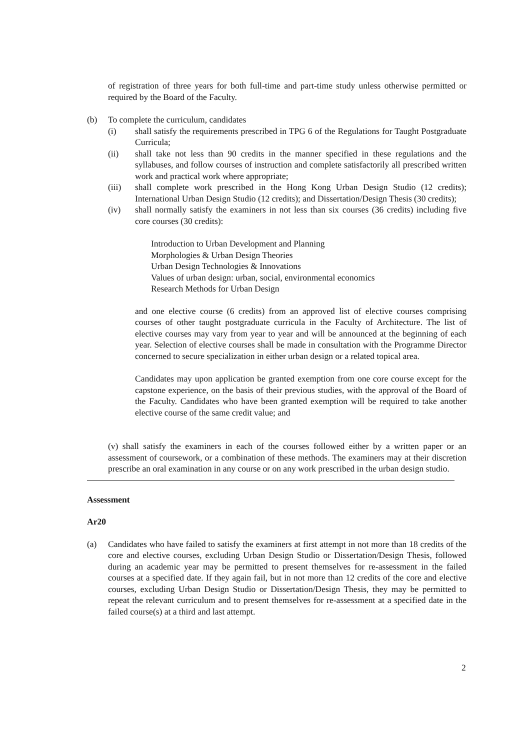of registration of three years for both full-time and part-time study unless otherwise permitted or required by the Board of the Faculty.
(b) To complete the curriculum, candidates
(i) shall satisfy the requirements prescribed in TPG 6 of the Regulations for Taught Postgraduate Curricula;
(ii) shall take not less than 90 credits in the manner specified in these regulations and the syllabuses, and follow courses of instruction and complete satisfactorily all prescribed written work and practical work where appropriate;
(iii) shall complete work prescribed in the Hong Kong Urban Design Studio (12 credits); International Urban Design Studio (12 credits); and Dissertation/Design Thesis (30 credits);
(iv) shall normally satisfy the examiners in not less than six courses (36 credits) including five core courses (30 credits):
Introduction to Urban Development and Planning
Morphologies & Urban Design Theories
Urban Design Technologies & Innovations
Values of urban design: urban, social, environmental economics
Research Methods for Urban Design
and one elective course (6 credits) from an approved list of elective courses comprising courses of other taught postgraduate curricula in the Faculty of Architecture. The list of elective courses may vary from year to year and will be announced at the beginning of each year. Selection of elective courses shall be made in consultation with the Programme Director concerned to secure specialization in either urban design or a related topical area.
Candidates may upon application be granted exemption from one core course except for the capstone experience, on the basis of their previous studies, with the approval of the Board of the Faculty. Candidates who have been granted exemption will be required to take another elective course of the same credit value; and
(v) shall satisfy the examiners in each of the courses followed either by a written paper or an assessment of coursework, or a combination of these methods. The examiners may at their discretion prescribe an oral examination in any course or on any work prescribed in the urban design studio.
Assessment
Ar20
(a) Candidates who have failed to satisfy the examiners at first attempt in not more than 18 credits of the core and elective courses, excluding Urban Design Studio or Dissertation/Design Thesis, followed during an academic year may be permitted to present themselves for re-assessment in the failed courses at a specified date. If they again fail, but in not more than 12 credits of the core and elective courses, excluding Urban Design Studio or Dissertation/Design Thesis, they may be permitted to repeat the relevant curriculum and to present themselves for re-assessment at a specified date in the failed course(s) at a third and last attempt.
2